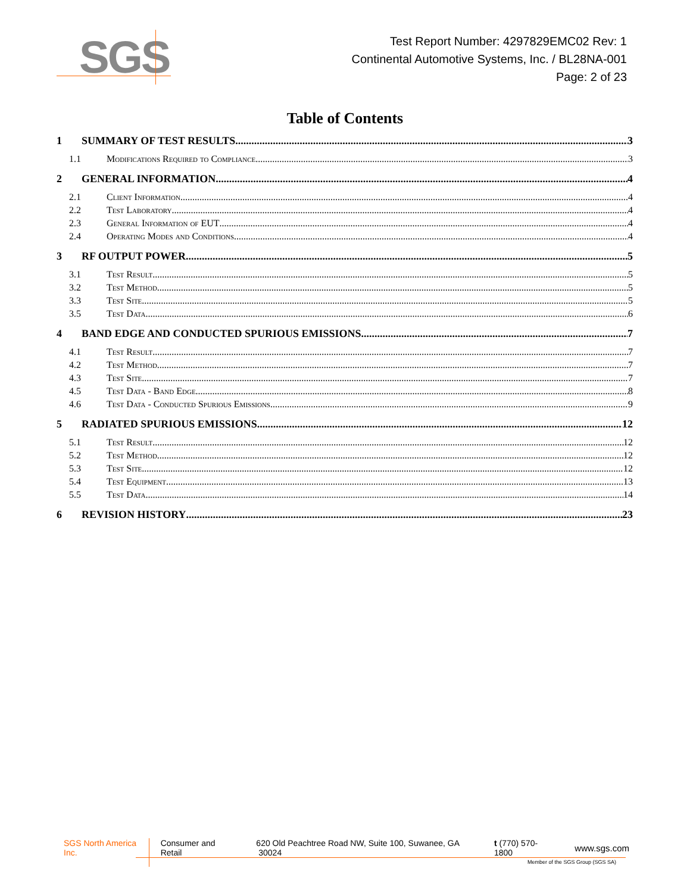SGS
Test Report Number: 4297829EMC02 Rev: 1
Continental Automotive Systems, Inc. / BL28NA-001
Page: 2 of 23
Table of Contents
1 SUMMARY OF TEST RESULTS 3
1.1 Modifications Required to Compliance 3
2 GENERAL INFORMATION 4
2.1 Client Information 4
2.2 Test Laboratory 4
2.3 General Information of EUT 4
2.4 Operating Modes and Conditions 4
3 RF OUTPUT POWER 5
3.1 Test Result 5
3.2 Test Method 5
3.3 Test Site 5
3.5 Test Data 6
4 BAND EDGE AND CONDUCTED SPURIOUS EMISSIONS 7
4.1 Test Result 7
4.2 Test Method 7
4.3 Test Site 7
4.5 Test Data - Band Edge 8
4.6 Test Data - Conducted Spurious Emissions 9
5 RADIATED SPURIOUS EMISSIONS 12
5.1 Test Result 12
5.2 Test Method 12
5.3 Test Site 12
5.4 Test Equipment 13
5.5 Test Data 14
6 REVISION HISTORY 23
SGS North America Inc. Consumer and Retail 620 Old Peachtree Road NW, Suite 100, Suwanee, GA 30024 t (770) 570-1800 www.sgs.com
Member of the SGS Group (SGS SA)